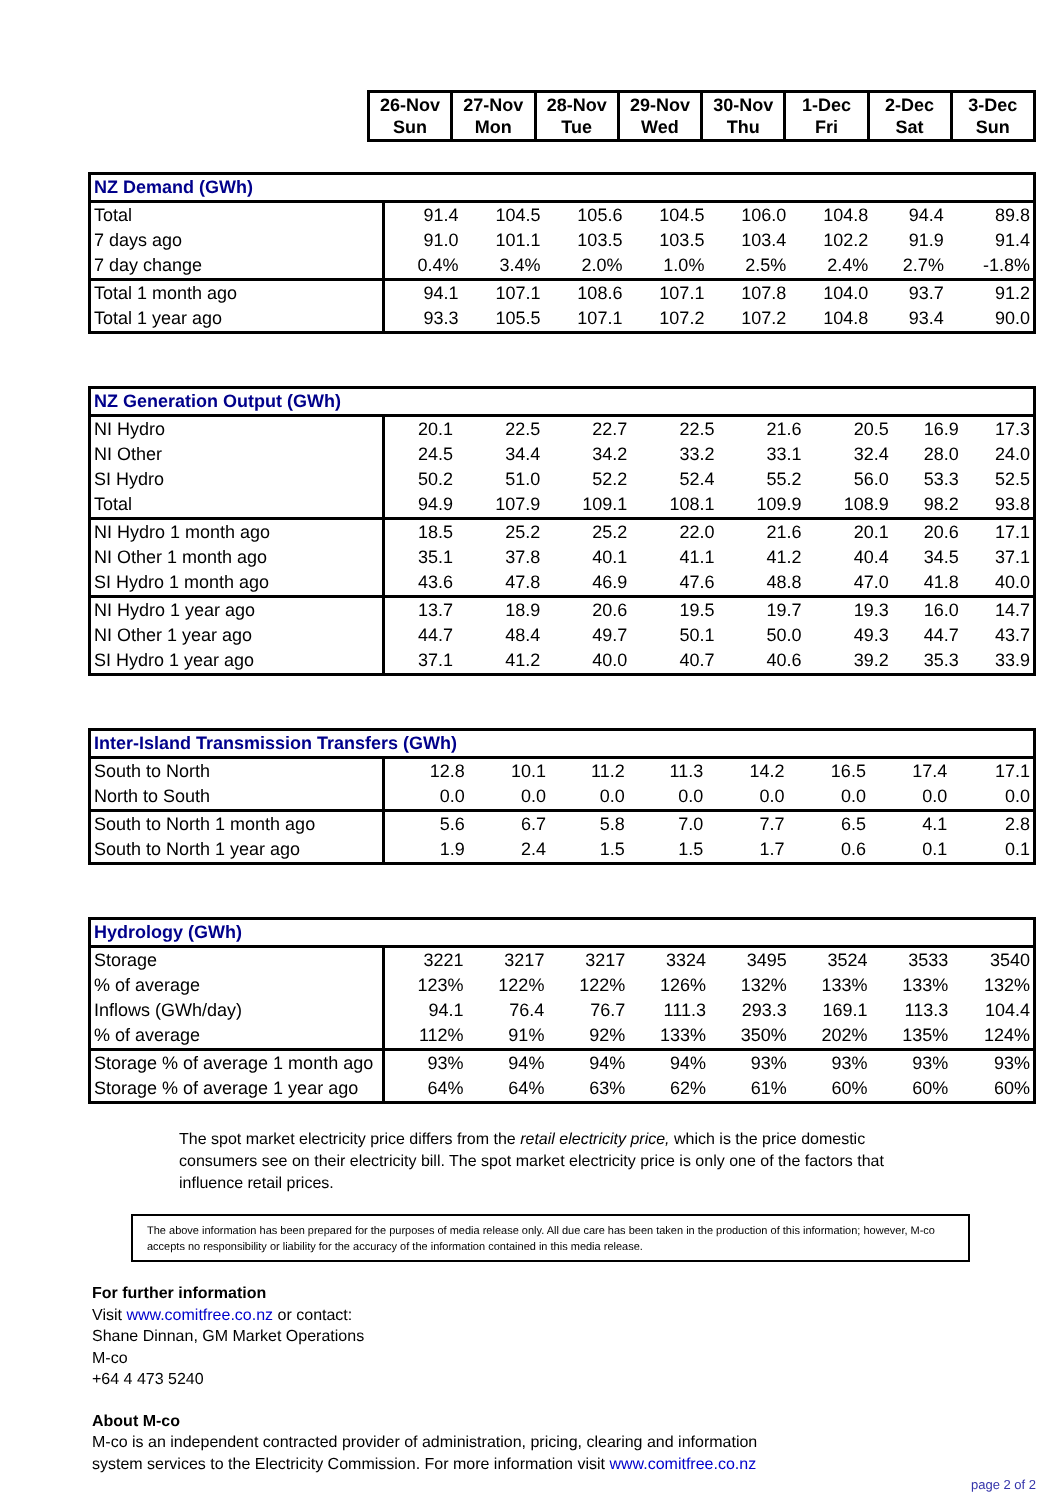| | 26-Nov Sun | 27-Nov Mon | 28-Nov Tue | 29-Nov Wed | 30-Nov Thu | 1-Dec Fri | 2-Dec Sat | 3-Dec Sun |
| NZ Demand (GWh) | | | | | | | | |
| --- | --- | --- | --- | --- | --- | --- | --- | --- |
| Total | 91.4 | 104.5 | 105.6 | 104.5 | 106.0 | 104.8 | 94.4 | 89.8 |
| 7 days ago | 91.0 | 101.1 | 103.5 | 103.5 | 103.4 | 102.2 | 91.9 | 91.4 |
| 7 day change | 0.4% | 3.4% | 2.0% | 1.0% | 2.5% | 2.4% | 2.7% | -1.8% |
| Total 1 month ago | 94.1 | 107.1 | 108.6 | 107.1 | 107.8 | 104.0 | 93.7 | 91.2 |
| Total 1 year ago | 93.3 | 105.5 | 107.1 | 107.2 | 107.2 | 104.8 | 93.4 | 90.0 |
| NZ Generation Output (GWh) | | | | | | | | |
| --- | --- | --- | --- | --- | --- | --- | --- | --- |
| NI Hydro | 20.1 | 22.5 | 22.7 | 22.5 | 21.6 | 20.5 | 16.9 | 17.3 |
| NI Other | 24.5 | 34.4 | 34.2 | 33.2 | 33.1 | 32.4 | 28.0 | 24.0 |
| SI Hydro | 50.2 | 51.0 | 52.2 | 52.4 | 55.2 | 56.0 | 53.3 | 52.5 |
| Total | 94.9 | 107.9 | 109.1 | 108.1 | 109.9 | 108.9 | 98.2 | 93.8 |
| NI Hydro 1 month ago | 18.5 | 25.2 | 25.2 | 22.0 | 21.6 | 20.1 | 20.6 | 17.1 |
| NI Other 1 month ago | 35.1 | 37.8 | 40.1 | 41.1 | 41.2 | 40.4 | 34.5 | 37.1 |
| SI Hydro 1 month ago | 43.6 | 47.8 | 46.9 | 47.6 | 48.8 | 47.0 | 41.8 | 40.0 |
| NI Hydro 1 year ago | 13.7 | 18.9 | 20.6 | 19.5 | 19.7 | 19.3 | 16.0 | 14.7 |
| NI Other 1 year ago | 44.7 | 48.4 | 49.7 | 50.1 | 50.0 | 49.3 | 44.7 | 43.7 |
| SI Hydro 1 year ago | 37.1 | 41.2 | 40.0 | 40.7 | 40.6 | 39.2 | 35.3 | 33.9 |
| Inter-Island Transmission Transfers (GWh) | | | | | | | | |
| --- | --- | --- | --- | --- | --- | --- | --- | --- |
| South to North | 12.8 | 10.1 | 11.2 | 11.3 | 14.2 | 16.5 | 17.4 | 17.1 |
| North to South | 0.0 | 0.0 | 0.0 | 0.0 | 0.0 | 0.0 | 0.0 | 0.0 |
| South to North 1 month ago | 5.6 | 6.7 | 5.8 | 7.0 | 7.7 | 6.5 | 4.1 | 2.8 |
| South to North 1 year ago | 1.9 | 2.4 | 1.5 | 1.5 | 1.7 | 0.6 | 0.1 | 0.1 |
| Hydrology (GWh) | | | | | | | | |
| --- | --- | --- | --- | --- | --- | --- | --- | --- |
| Storage | 3221 | 3217 | 3217 | 3324 | 3495 | 3524 | 3533 | 3540 |
| % of average | 123% | 122% | 122% | 126% | 132% | 133% | 133% | 132% |
| Inflows (GWh/day) | 94.1 | 76.4 | 76.7 | 111.3 | 293.3 | 169.1 | 113.3 | 104.4 |
| % of average | 112% | 91% | 92% | 133% | 350% | 202% | 135% | 124% |
| Storage % of average 1 month ago | 93% | 94% | 94% | 94% | 93% | 93% | 93% | 93% |
| Storage % of average 1 year ago | 64% | 64% | 63% | 62% | 61% | 60% | 60% | 60% |
The spot market electricity price differs from the retail electricity price, which is the price domestic consumers see on their electricity bill. The spot market electricity price is only one of the factors that influence retail prices.
The above information has been prepared for the purposes of media release only. All due care has been taken in the production of this information; however, M-co accepts no responsibility or liability for the accuracy of the information contained in this media release.
For further information
Visit www.comitfree.co.nz or contact:
Shane Dinnan, GM Market Operations
M-co
+64 4 473 5240
About M-co
M-co is an independent contracted provider of administration, pricing, clearing and information
system services to the Electricity Commission. For more information visit www.comitfree.co.nz
page 2 of 2